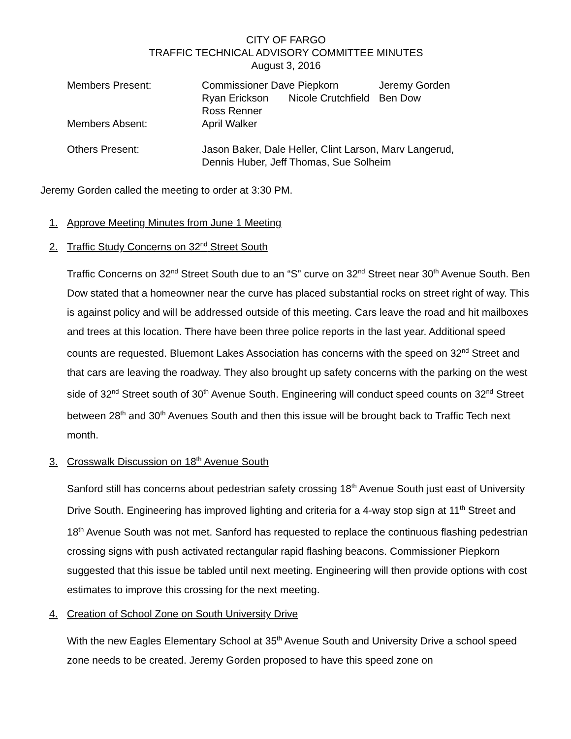CITY OF FARGO
TRAFFIC TECHNICAL ADVISORY COMMITTEE MINUTES
August 3, 2016
| Members Present: | Commissioner Dave Piepkorn Ryan Erickson Nicole Crutchfield Ross Renner | Jeremy Gorden Ben Dow |
| Members Absent: | April Walker | |
| Others Present: | Jason Baker, Dale Heller, Clint Larson, Marv Langerud, Dennis Huber, Jeff Thomas, Sue Solheim | |
Jeremy Gorden called the meeting to order at 3:30 PM.
1. Approve Meeting Minutes from June 1 Meeting
2. Traffic Study Concerns on 32<sup>nd</sup> Street South
Traffic Concerns on 32<sup>nd</sup> Street South due to an “S” curve on 32<sup>nd</sup> Street near 30<sup>th</sup> Avenue South. Ben Dow stated that a homeowner near the curve has placed substantial rocks on street right of way. This is against policy and will be addressed outside of this meeting. Cars leave the road and hit mailboxes and trees at this location. There have been three police reports in the last year. Additional speed counts are requested. Bluemont Lakes Association has concerns with the speed on 32<sup>nd</sup> Street and that cars are leaving the roadway. They also brought up safety concerns with the parking on the west side of 32<sup>nd</sup> Street south of 30<sup>th</sup> Avenue South. Engineering will conduct speed counts on 32<sup>nd</sup> Street between 28<sup>th</sup> and 30<sup>th</sup> Avenues South and then this issue will be brought back to Traffic Tech next month.
3. Crosswalk Discussion on 18<sup>th</sup> Avenue South
Sanford still has concerns about pedestrian safety crossing 18<sup>th</sup> Avenue South just east of University Drive South. Engineering has improved lighting and criteria for a 4-way stop sign at 11<sup>th</sup> Street and 18<sup>th</sup> Avenue South was not met. Sanford has requested to replace the continuous flashing pedestrian crossing signs with push activated rectangular rapid flashing beacons. Commissioner Piepkorn suggested that this issue be tabled until next meeting. Engineering will then provide options with cost estimates to improve this crossing for the next meeting.
4. Creation of School Zone on South University Drive
With the new Eagles Elementary School at 35<sup>th</sup> Avenue South and University Drive a school speed zone needs to be created. Jeremy Gorden proposed to have this speed zone on